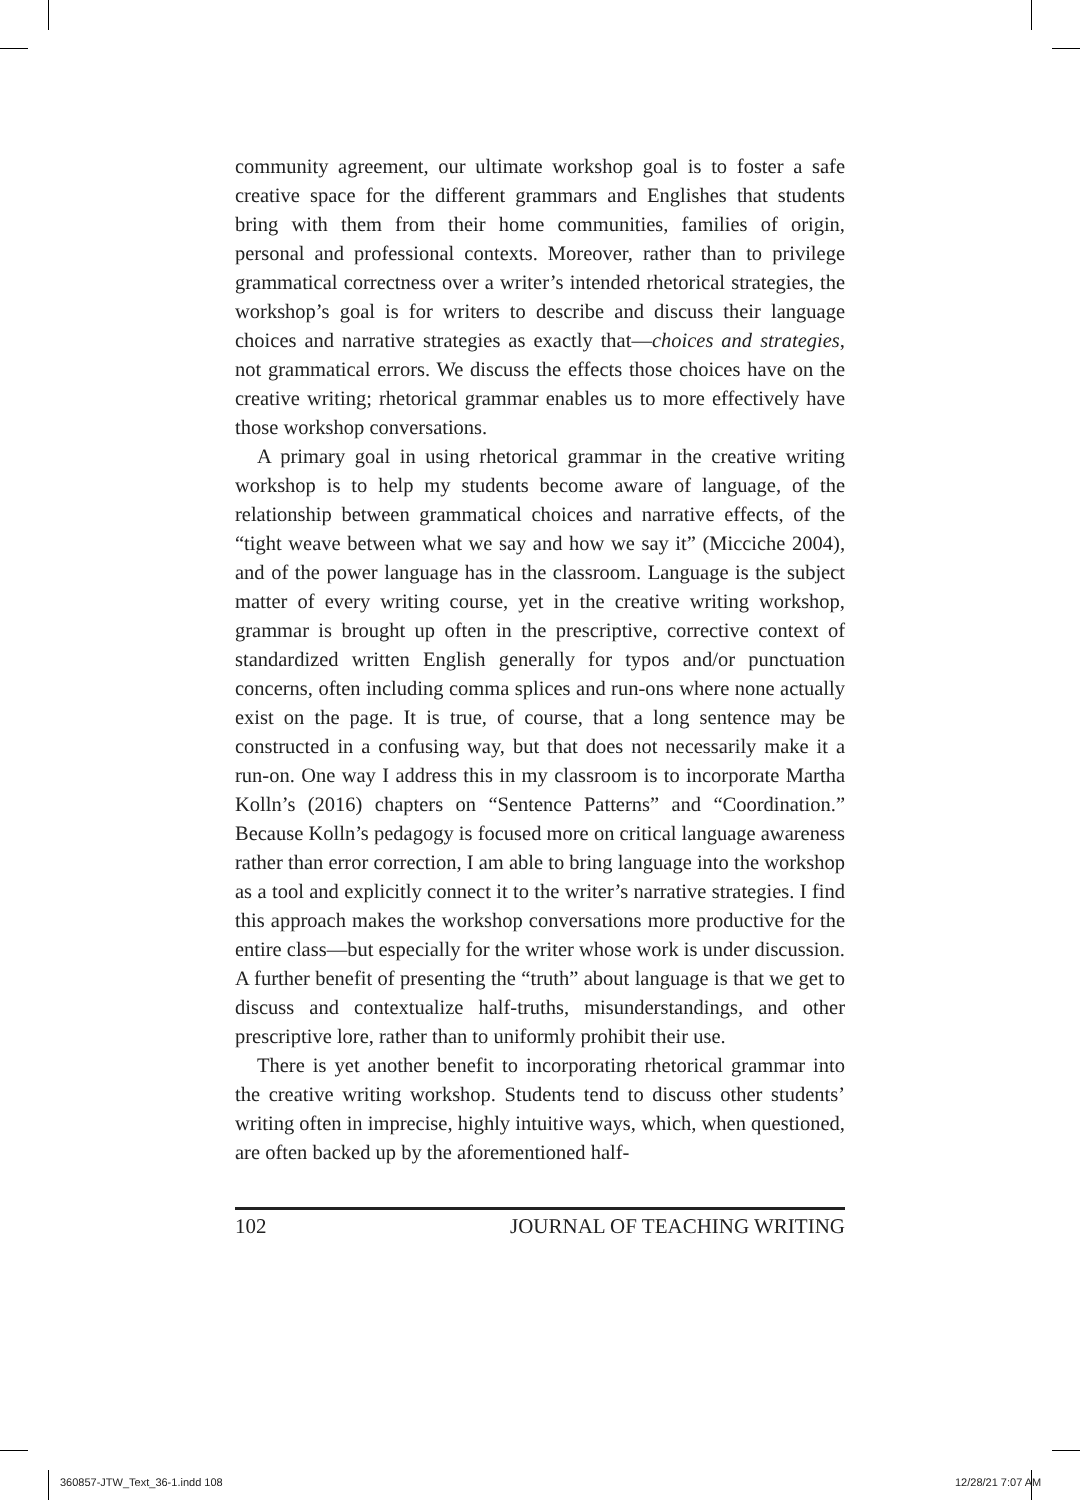community agreement, our ultimate workshop goal is to foster a safe creative space for the different grammars and Englishes that students bring with them from their home communities, families of origin, personal and professional contexts. Moreover, rather than to privilege grammatical correctness over a writer’s intended rhetorical strategies, the workshop’s goal is for writers to describe and discuss their language choices and narrative strategies as exactly that—choices and strategies, not grammatical errors. We discuss the effects those choices have on the creative writing; rhetorical grammar enables us to more effectively have those workshop conversations.
A primary goal in using rhetorical grammar in the creative writing workshop is to help my students become aware of language, of the relationship between grammatical choices and narrative effects, of the “tight weave between what we say and how we say it” (Micciche 2004), and of the power language has in the classroom. Language is the subject matter of every writing course, yet in the creative writing workshop, grammar is brought up often in the prescriptive, corrective context of standardized written English generally for typos and/or punctuation concerns, often including comma splices and run-ons where none actually exist on the page. It is true, of course, that a long sentence may be constructed in a confusing way, but that does not necessarily make it a run-on. One way I address this in my classroom is to incorporate Martha Kolln’s (2016) chapters on “Sentence Patterns” and “Coordination.” Because Kolln’s pedagogy is focused more on critical language awareness rather than error correction, I am able to bring language into the workshop as a tool and explicitly connect it to the writer’s narrative strategies. I find this approach makes the workshop conversations more productive for the entire class—but especially for the writer whose work is under discussion. A further benefit of presenting the “truth” about language is that we get to discuss and contextualize half-truths, misunderstandings, and other prescriptive lore, rather than to uniformly prohibit their use.
There is yet another benefit to incorporating rhetorical grammar into the creative writing workshop. Students tend to discuss other students’ writing often in imprecise, highly intuitive ways, which, when questioned, are often backed up by the aforementioned half-
102 JOURNAL OF TEACHING WRITING
360857-JTW_Text_36-1.indd 108 12/28/21 7:07 AM